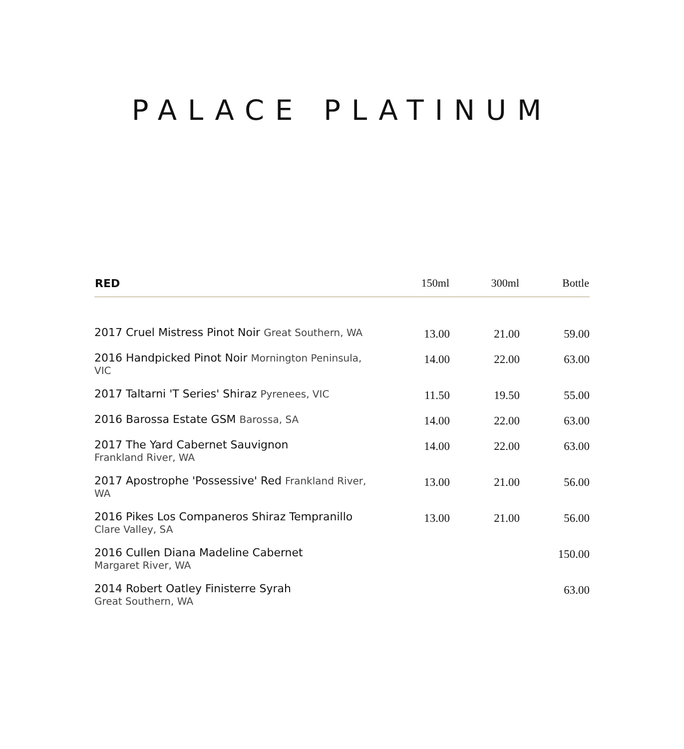PALACE PLATINUM
| RED | 150ml | 300ml | Bottle |
| --- | --- | --- | --- |
| 2017 Cruel Mistress Pinot Noir Great Southern, WA | 13.00 | 21.00 | 59.00 |
| 2016 Handpicked Pinot Noir Mornington Peninsula, VIC | 14.00 | 22.00 | 63.00 |
| 2017 Taltarni 'T Series' Shiraz Pyrenees, VIC | 11.50 | 19.50 | 55.00 |
| 2016 Barossa Estate GSM Barossa, SA | 14.00 | 22.00 | 63.00 |
| 2017 The Yard Cabernet Sauvignon Frankland River, WA | 14.00 | 22.00 | 63.00 |
| 2017 Apostrophe 'Possessive' Red Frankland River, WA | 13.00 | 21.00 | 56.00 |
| 2016 Pikes Los Companeros Shiraz Tempranillo Clare Valley, SA | 13.00 | 21.00 | 56.00 |
| 2016 Cullen Diana Madeline Cabernet Margaret River, WA | | | 150.00 |
| 2014 Robert Oatley Finisterre Syrah Great Southern, WA | | | 63.00 |